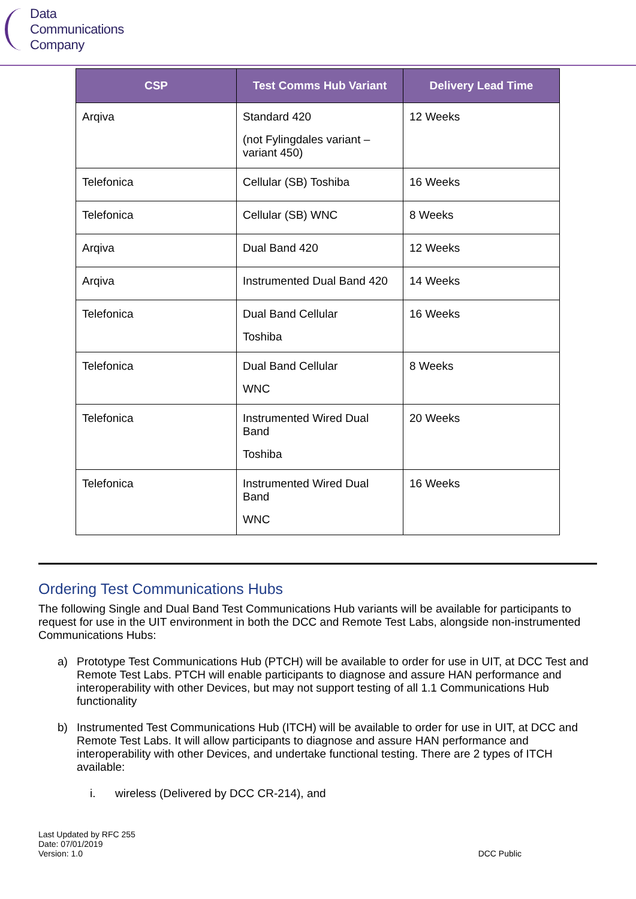Data
Communications
Company
| CSP | Test Comms Hub Variant | Delivery Lead Time |
| --- | --- | --- |
| Arqiva | Standard 420 (not Fylingdales variant – variant 450) | 12 Weeks |
| Telefonica | Cellular (SB) Toshiba | 16 Weeks |
| Telefonica | Cellular (SB) WNC | 8 Weeks |
| Arqiva | Dual Band 420 | 12 Weeks |
| Arqiva | Instrumented Dual Band 420 | 14 Weeks |
| Telefonica | Dual Band Cellular Toshiba | 16 Weeks |
| Telefonica | Dual Band Cellular WNC | 8 Weeks |
| Telefonica | Instrumented Wired Dual Band Toshiba | 20 Weeks |
| Telefonica | Instrumented Wired Dual Band WNC | 16 Weeks |
Ordering Test Communications Hubs
The following Single and Dual Band Test Communications Hub variants will be available for participants to request for use in the UIT environment in both the DCC and Remote Test Labs, alongside non-instrumented Communications Hubs:
a) Prototype Test Communications Hub (PTCH) will be available to order for use in UIT, at DCC Test and Remote Test Labs. PTCH will enable participants to diagnose and assure HAN performance and interoperability with other Devices, but may not support testing of all 1.1 Communications Hub functionality
b) Instrumented Test Communications Hub (ITCH) will be available to order for use in UIT, at DCC and Remote Test Labs. It will allow participants to diagnose and assure HAN performance and interoperability with other Devices, and undertake functional testing. There are 2 types of ITCH available:
i. wireless (Delivered by DCC CR-214), and
Last Updated by RFC 255
Date: 07/01/2019
Version: 1.0
DCC Public